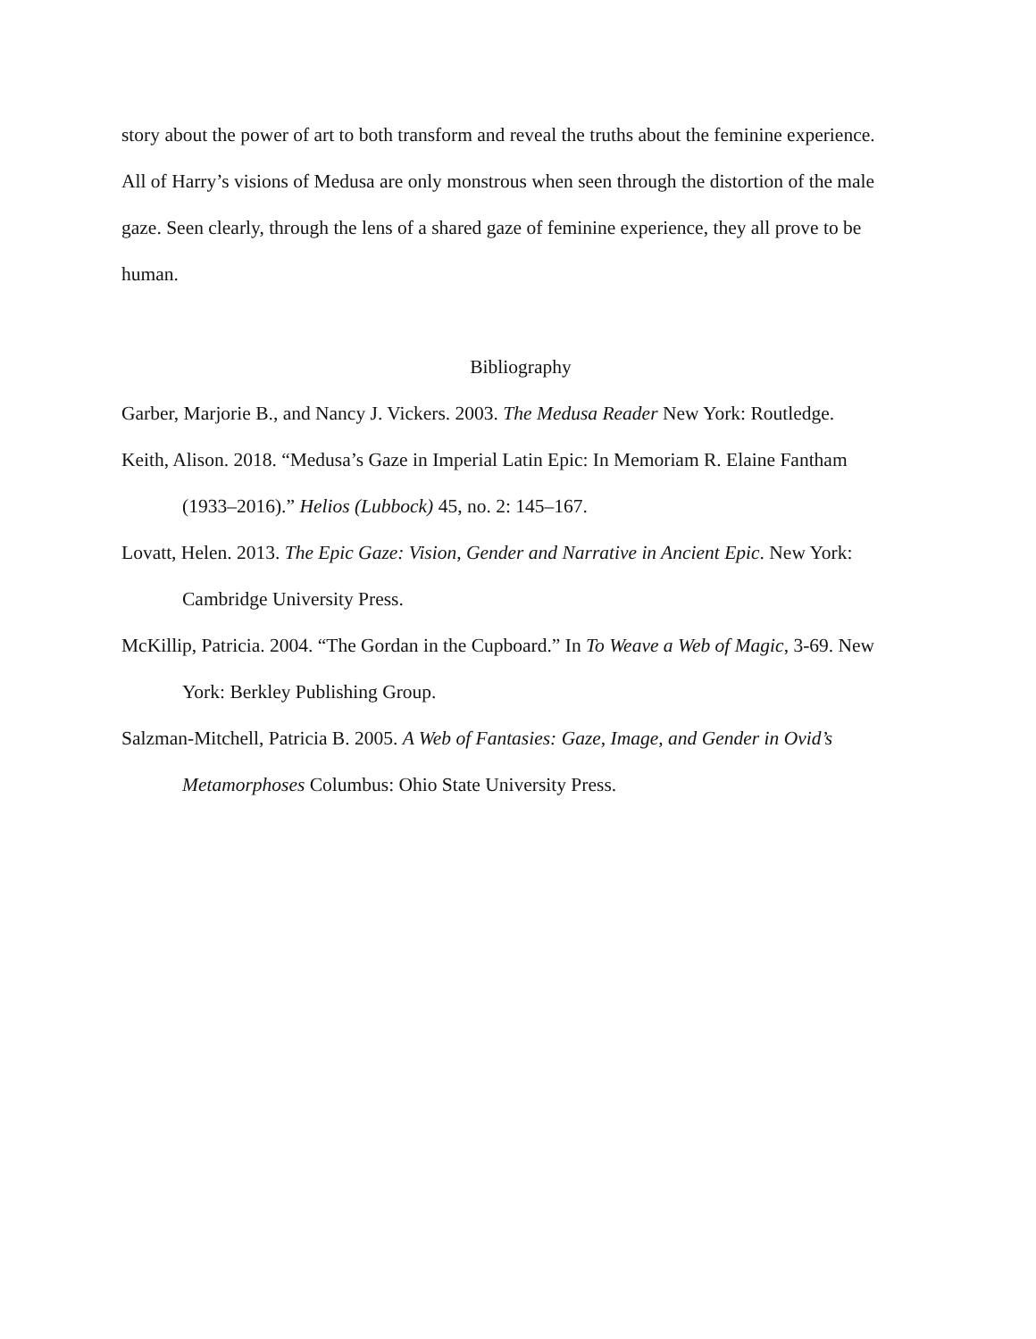story about the power of art to both transform and reveal the truths about the feminine experience. All of Harry’s visions of Medusa are only monstrous when seen through the distortion of the male gaze. Seen clearly, through the lens of a shared gaze of feminine experience, they all prove to be human.
Bibliography
Garber, Marjorie B., and Nancy J. Vickers. 2003. The Medusa Reader New York: Routledge.
Keith, Alison. 2018. “Medusa’s Gaze in Imperial Latin Epic: In Memoriam R. Elaine Fantham (1933–2016).” Helios (Lubbock) 45, no. 2: 145–167.
Lovatt, Helen. 2013. The Epic Gaze: Vision, Gender and Narrative in Ancient Epic. New York: Cambridge University Press.
McKillip, Patricia. 2004. “The Gordan in the Cupboard.” In To Weave a Web of Magic, 3-69. New York: Berkley Publishing Group.
Salzman-Mitchell, Patricia B. 2005. A Web of Fantasies: Gaze, Image, and Gender in Ovid’s Metamorphoses Columbus: Ohio State University Press.